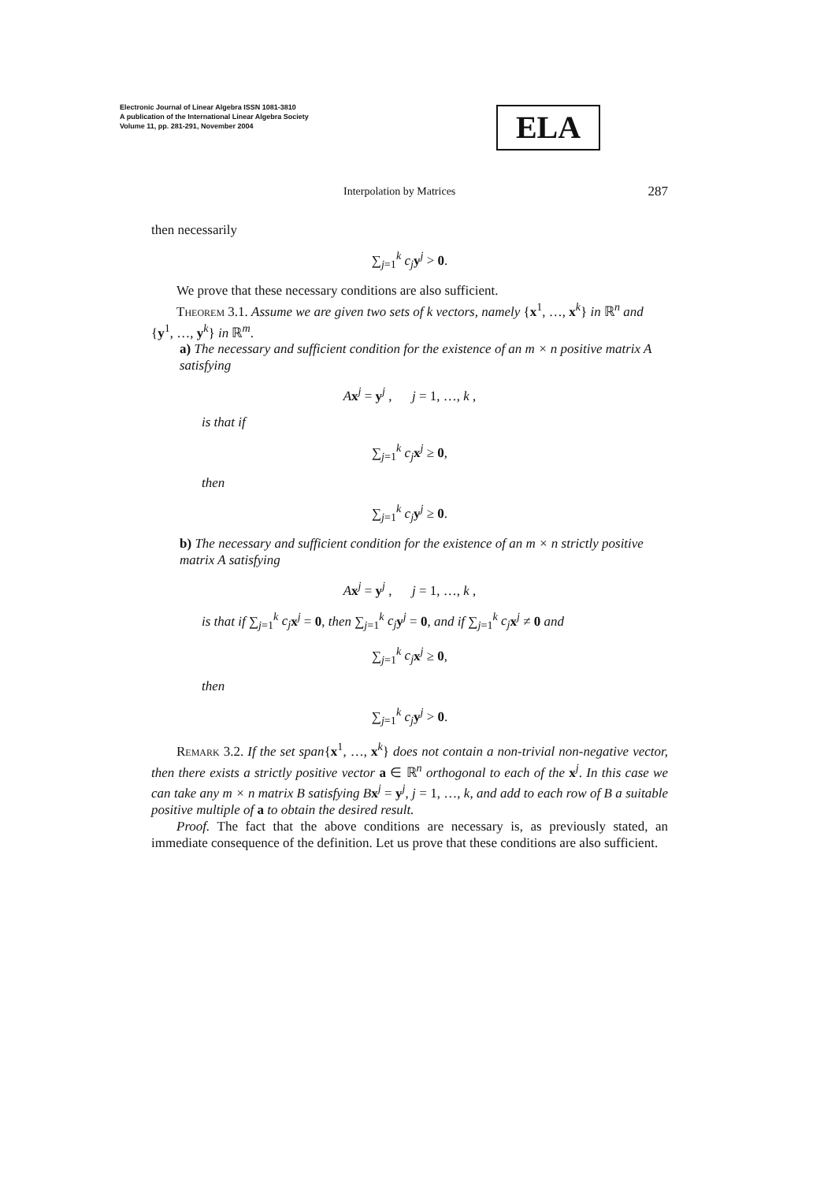Electronic Journal of Linear Algebra ISSN 1081-3810
A publication of the International Linear Algebra Society
Volume 11, pp. 281-291, November 2004
ELA
Interpolation by Matrices 287
then necessarily
∑<sub>j=1</sub><sup>k</sup> c<sub>j</sub> y<sup>j</sup> > 0.
We prove that these necessary conditions are also sufficient.
Theorem 3.1. Assume we are given two sets of k vectors, namely {x<sup>1</sup>, …, x<sup>k</sup>} in ℝ<sup>n</sup> and {y<sup>1</sup>, …, y<sup>k</sup>} in ℝ<sup>m</sup>.
a) The necessary and sufficient condition for the existence of an m × n positive matrix A satisfying
Ax<sup>j</sup> = y<sup>j</sup> , j = 1, …, k ,
is that if
∑<sub>j=1</sub><sup>k</sup> c<sub>j</sub> x<sup>j</sup> ≥ 0,
then
∑<sub>j=1</sub><sup>k</sup> c<sub>j</sub> y<sup>j</sup> ≥ 0.
b) The necessary and sufficient condition for the existence of an m × n strictly positive matrix A satisfying
Ax<sup>j</sup> = y<sup>j</sup> , j = 1, …, k ,
is that if ∑<sub>j=1</sub><sup>k</sup> c<sub>j</sub> x<sup>j</sup> = 0, then ∑<sub>j=1</sub><sup>k</sup> c<sub>j</sub> y<sup>j</sup> = 0, and if ∑<sub>j=1</sub><sup>k</sup> c<sub>j</sub> x<sup>j</sup> ≠ 0 and
∑<sub>j=1</sub><sup>k</sup> c<sub>j</sub> x<sup>j</sup> ≥ 0,
then
∑<sub>j=1</sub><sup>k</sup> c<sub>j</sub> y<sup>j</sup> > 0.
Remark 3.2. If the set span{x<sup>1</sup>, …, x<sup>k</sup>} does not contain a non-trivial non-negative vector, then there exists a strictly positive vector a ∈ ℝ<sup>n</sup> orthogonal to each of the x<sup>j</sup>. In this case we can take any m × n matrix B satisfying B x<sup>j</sup> = y<sup>j</sup>, j = 1, …, k, and add to each row of B a suitable positive multiple of a to obtain the desired result.
Proof. The fact that the above conditions are necessary is, as previously stated, an immediate consequence of the definition. Let us prove that these conditions are also sufficient.